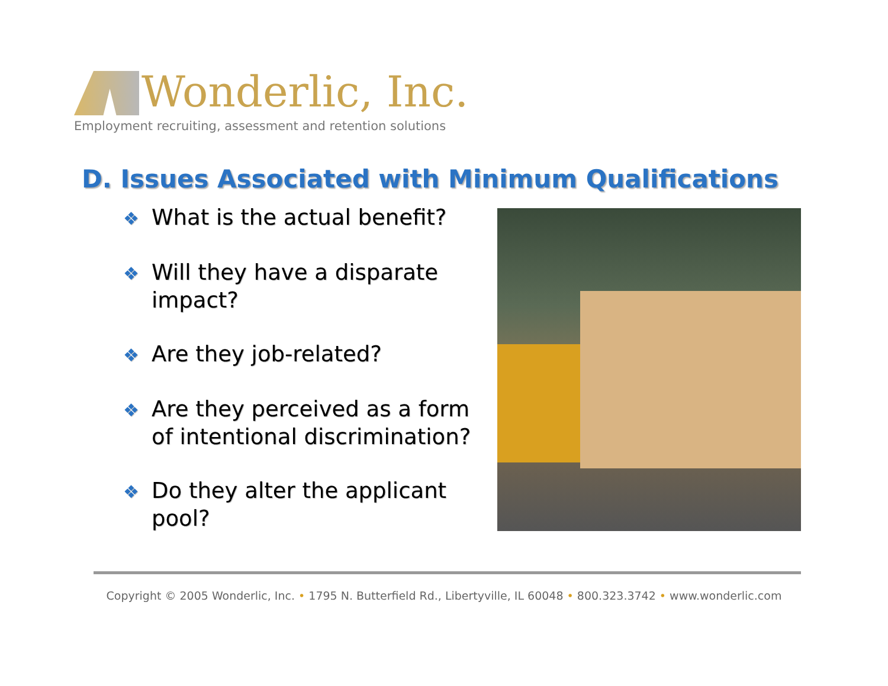Wonderlic, Inc.
Employment recruiting, assessment and retention solutions
D. Issues Associated with Minimum Qualifications
❖ What is the actual benefit?
❖ Will they have a disparate impact?
❖ Are they job-related?
❖ Are they perceived as a form of intentional discrimination?
❖ Do they alter the applicant pool?
Copyright © 2005 Wonderlic, Inc. • 1795 N. Butterfield Rd., Libertyville, IL 60048 • 800.323.3742 • www.wonderlic.com